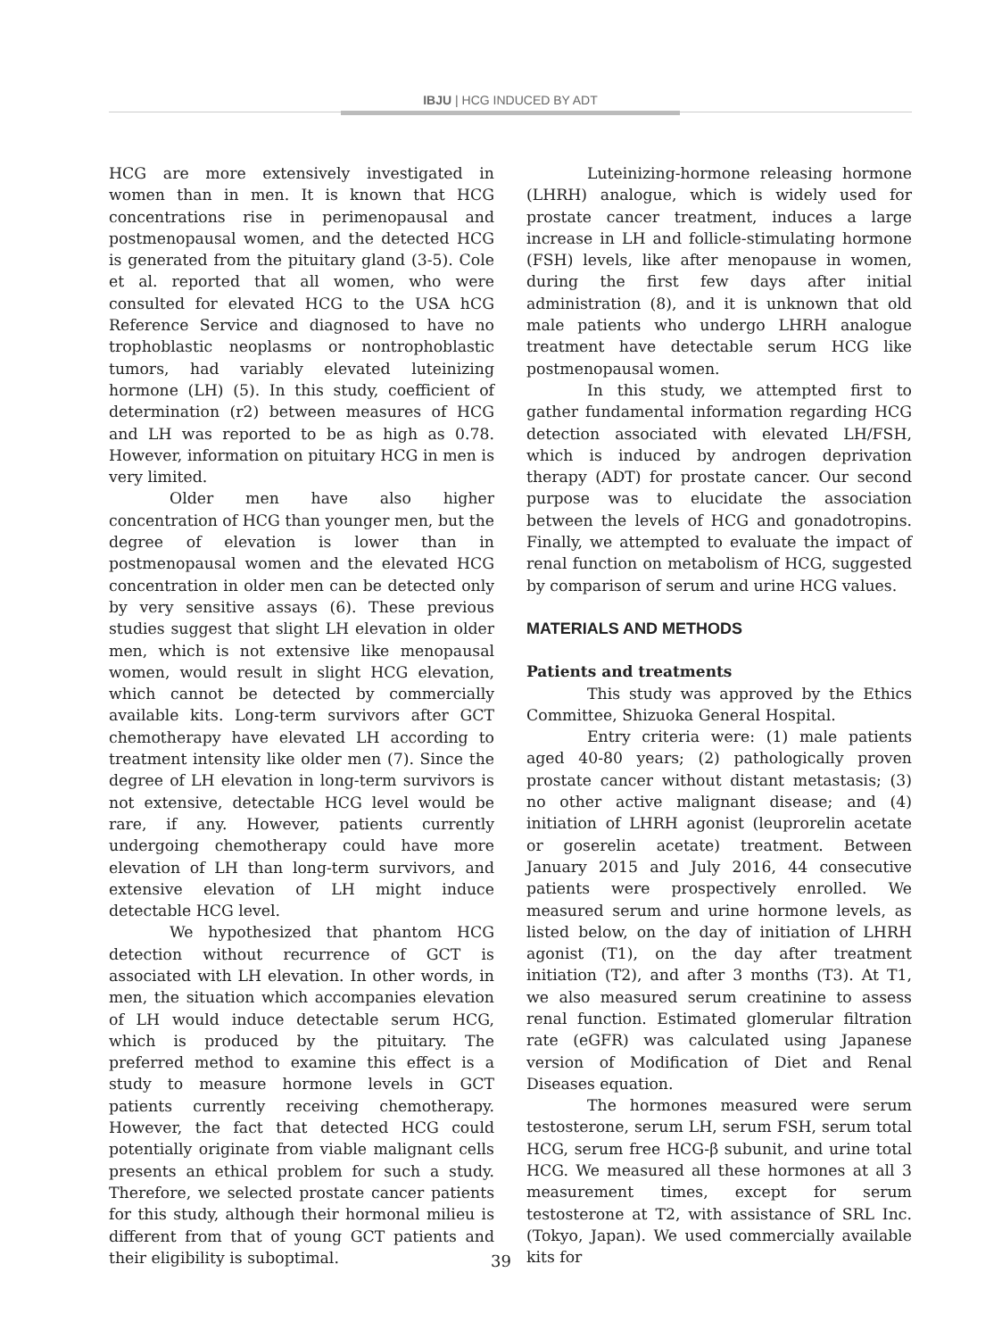IBJU | HCG INDUCED BY ADT
HCG are more extensively investigated in women than in men. It is known that HCG concentrations rise in perimenopausal and postmenopausal women, and the detected HCG is generated from the pituitary gland (3-5). Cole et al. reported that all women, who were consulted for elevated HCG to the USA hCG Reference Service and diagnosed to have no trophoblastic neoplasms or nontrophoblastic tumors, had variably elevated luteinizing hormone (LH) (5). In this study, coefficient of determination (r2) between measures of HCG and LH was reported to be as high as 0.78. However, information on pituitary HCG in men is very limited.
Older men have also higher concentration of HCG than younger men, but the degree of elevation is lower than in postmenopausal women and the elevated HCG concentration in older men can be detected only by very sensitive assays (6). These previous studies suggest that slight LH elevation in older men, which is not extensive like menopausal women, would result in slight HCG elevation, which cannot be detected by commercially available kits. Long-term survivors after GCT chemotherapy have elevated LH according to treatment intensity like older men (7). Since the degree of LH elevation in long-term survivors is not extensive, detectable HCG level would be rare, if any. However, patients currently undergoing chemotherapy could have more elevation of LH than long-term survivors, and extensive elevation of LH might induce detectable HCG level.
We hypothesized that phantom HCG detection without recurrence of GCT is associated with LH elevation. In other words, in men, the situation which accompanies elevation of LH would induce detectable serum HCG, which is produced by the pituitary. The preferred method to examine this effect is a study to measure hormone levels in GCT patients currently receiving chemotherapy. However, the fact that detected HCG could potentially originate from viable malignant cells presents an ethical problem for such a study. Therefore, we selected prostate cancer patients for this study, although their hormonal milieu is different from that of young GCT patients and their eligibility is suboptimal.
Luteinizing-hormone releasing hormone (LHRH) analogue, which is widely used for prostate cancer treatment, induces a large increase in LH and follicle-stimulating hormone (FSH) levels, like after menopause in women, during the first few days after initial administration (8), and it is unknown that old male patients who undergo LHRH analogue treatment have detectable serum HCG like postmenopausal women.
In this study, we attempted first to gather fundamental information regarding HCG detection associated with elevated LH/FSH, which is induced by androgen deprivation therapy (ADT) for prostate cancer. Our second purpose was to elucidate the association between the levels of HCG and gonadotropins. Finally, we attempted to evaluate the impact of renal function on metabolism of HCG, suggested by comparison of serum and urine HCG values.
MATERIALS AND METHODS
Patients and treatments
This study was approved by the Ethics Committee, Shizuoka General Hospital.
Entry criteria were: (1) male patients aged 40-80 years; (2) pathologically proven prostate cancer without distant metastasis; (3) no other active malignant disease; and (4) initiation of LHRH agonist (leuprorelin acetate or goserelin acetate) treatment. Between January 2015 and July 2016, 44 consecutive patients were prospectively enrolled. We measured serum and urine hormone levels, as listed below, on the day of initiation of LHRH agonist (T1), on the day after treatment initiation (T2), and after 3 months (T3). At T1, we also measured serum creatinine to assess renal function. Estimated glomerular filtration rate (eGFR) was calculated using Japanese version of Modification of Diet and Renal Diseases equation.
The hormones measured were serum testosterone, serum LH, serum FSH, serum total HCG, serum free HCG-β subunit, and urine total HCG. We measured all these hormones at all 3 measurement times, except for serum testosterone at T2, with assistance of SRL Inc. (Tokyo, Japan). We used commercially available kits for
39